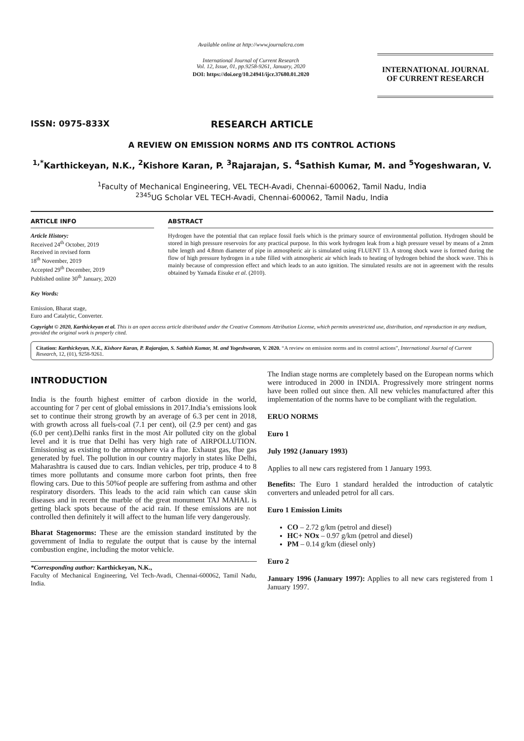ISSN: 0975-833X
Available online at http://www.journalcra.com
International Journal of Current Research
Vol. 12, Issue, 01, pp.9258-9261, January, 2020
DOI: https://doi.org/10.24941/ijcr.37680.01.2020
INTERNATIONAL JOURNAL
OF CURRENT RESEARCH
RESEARCH ARTICLE
A REVIEW ON EMISSION NORMS AND ITS CONTROL ACTIONS
<sup>1,*</sup>Karthickeyan, N.K., <sup>2</sup>Kishore Karan, P. <sup>3</sup>Rajarajan, S. <sup>4</sup>Sathish Kumar, M. and <sup>5</sup>Yogeshwaran, V.
<sup>1</sup> Faculty of Mechanical Engineering, VEL TECH-Avadi, Chennai-600062, Tamil Nadu, India
<sup>2345</sup>UG Scholar VEL TECH-Avadi, Chennai-600062, Tamil Nadu, India
ARTICLE INFO
Article History:
Received 24<sup>th</sup> October, 2019
Received in revised form
18<sup>th</sup> November, 2019
Accepted 29<sup>th</sup> December, 2019
Published online 30<sup>th</sup> January, 2020
Key Words:
Emission, Bharat stage,
Euro and Catalytic, Converter.
ABSTRACT
Hydrogen have the potential that can replace fossil fuels which is the primary source of environmental pollution. Hydrogen should be stored in high pressure reservoirs for any practical purpose. In this work hydrogen leak from a high pressure vessel by means of a 2mm tube length and 4.8mm diameter of pipe in atmospheric air is simulated using FLUENT 13. A strong shock wave is formed during the flow of high pressure hydrogen in a tube filled with atmospheric air which leads to heating of hydrogen behind the shock wave. This is mainly because of compression effect and which leads to an auto ignition. The simulated results are not in agreement with the results obtained by Yamada Eisuke et al. (2010).
Copyright © 2020, Karthickeyan et al. This is an open access article distributed under the Creative Commons Attribution License, which permits unrestricted use, distribution, and reproduction in any medium, provided the original work is properly cited.
Citation: Karthickeyan, N.K., Kishore Karan, P. Rajarajan, S. Sathish Kumar, M. and Yogeshwaran, V. 2020. “A review on emission norms and its control actions”, International Journal of Current Research, 12, (01), 9258-9261.
INTRODUCTION
India is the fourth highest emitter of carbon dioxide in the world, accounting for 7 per cent of global emissions in 2017.India’s emissions look set to continue their strong growth by an average of 6.3 per cent in 2018, with growth across all fuels-coal (7.1 per cent), oil (2.9 per cent) and gas (6.0 per cent).Delhi ranks first in the most Air polluted city on the global level and it is true that Delhi has very high rate of AIRPOLLUTION. Emissionisg as existing to the atmosphere via a flue. Exhaust gas, flue gas generated by fuel. The pollution in our country majorly in states like Delhi, Maharashtra is caused due to cars. Indian vehicles, per trip, produce 4 to 8 times more pollutants and consume more carbon foot prints, then free flowing cars. Due to this 50%of people are suffering from asthma and other respiratory disorders. This leads to the acid rain which can cause skin diseases and in recent the marble of the great monument TAJ MAHAL is getting black spots because of the acid rain. If these emissions are not controlled then definitely it will affect to the human life very dangerously.
Bharat Stagenorms: These are the emission standard instituted by the government of India to regulate the output that is cause by the internal combustion engine, including the motor vehicle.
*Corresponding author: Karthickeyan, N.K.,
Faculty of Mechanical Engineering, Vel Tech-Avadi, Chennai-600062, Tamil Nadu, India.
The Indian stage norms are completely based on the European norms which were introduced in 2000 in INDIA. Progressively more stringent norms have been rolled out since then. All new vehicles manufactured after this implementation of the norms have to be compliant with the regulation.
ERUO NORMS
Euro 1
July 1992 (January 1993)
Applies to all new cars registered from 1 January 1993.
Benefits: The Euro 1 standard heralded the introduction of catalytic converters and unleaded petrol for all cars.
Euro 1 Emission Limits
CO – 2.72 g/km (petrol and diesel)
HC+ NOx – 0.97 g/km (petrol and diesel)
PM – 0.14 g/km (diesel only)
Euro 2
January 1996 (January 1997): Applies to all new cars registered from 1 January 1997.